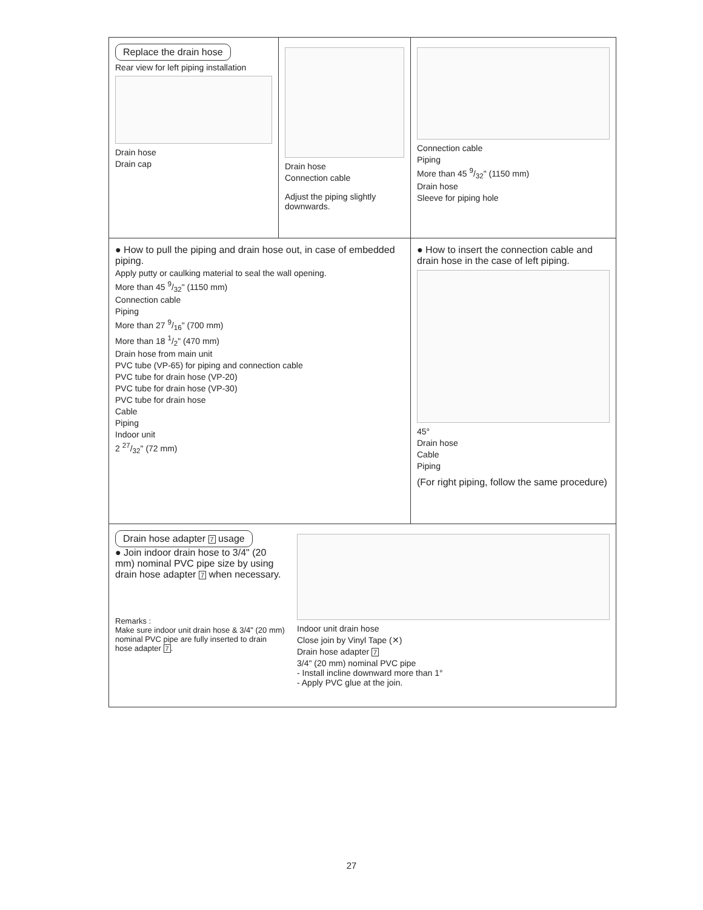Replace the drain hose
Rear view for left piping installation
Drain hose
Drain cap
Drain hose
Connection cable
Adjust the piping slightly downwards.
Connection cable
Piping
More than 45 9/32" (1150 mm)
Drain hose
Sleeve for piping hole
● How to pull the piping and drain hose out, in case of embedded piping.
Apply putty or caulking material to seal the wall opening.
More than 45 9/32" (1150 mm)
Connection cable
Piping
More than 27 9/16" (700 mm)
More than 18 1/2" (470 mm)
Drain hose from main unit
PVC tube (VP-65) for piping and connection cable
PVC tube for drain hose (VP-20)
PVC tube for drain hose (VP-30)
PVC tube for drain hose
Cable
Piping
Indoor unit
2 27/32" (72 mm)
● How to insert the connection cable and drain hose in the case of left piping.
45°
Drain hose
Cable
Piping
(For right piping, follow the same procedure)
Drain hose adapter 7 usage
● Join indoor drain hose to 3/4" (20 mm) nominal PVC pipe size by using drain hose adapter 7 when necessary.
Remarks :
Make sure indoor unit drain hose & 3/4" (20 mm) nominal PVC pipe are fully inserted to drain hose adapter 7.
Indoor unit drain hose
Close join by Vinyl Tape (✕)
Drain hose adapter 7
3/4" (20 mm) nominal PVC pipe
- Install incline downward more than 1°
- Apply PVC glue at the join.
27